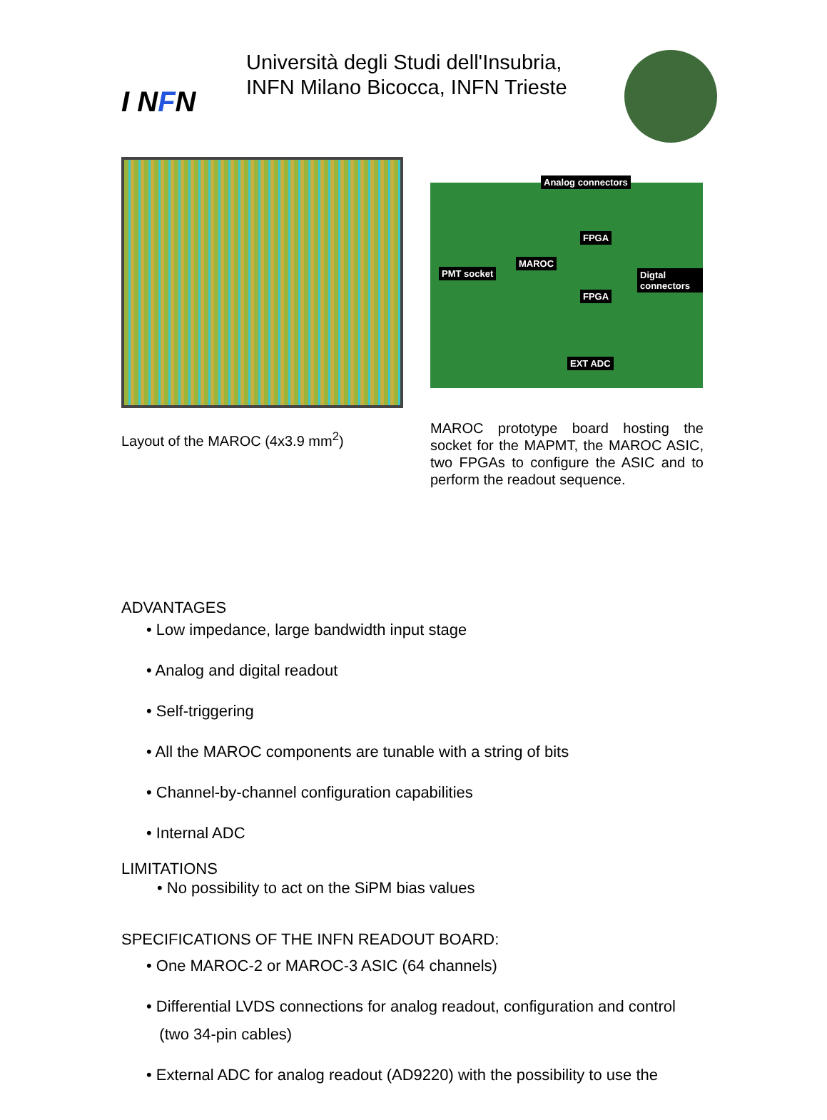I NFN
Università degli Studi dell'Insubria,
INFN Milano Bicocca, INFN Trieste
Analog connectors
FPGA
MAROC
PMT socket
FPGA
EXT ADC
Digtal connectors
Layout of the MAROC (4x3.9 mm<sup>2</sup>)
MAROC prototype board hosting the socket for the MAPMT, the MAROC ASIC, two FPGAs to configure the ASIC and to perform the readout sequence.
ADVANTAGES
• Low impedance, large bandwidth input stage
• Analog and digital readout
• Self-triggering
• All the MAROC components are tunable with a string of bits
• Channel-by-channel configuration capabilities
• Internal ADC
LIMITATIONS
• No possibility to act on the SiPM bias values
SPECIFICATIONS OF THE INFN READOUT BOARD:
• One MAROC-2 or MAROC-3 ASIC (64 channels)
• Differential LVDS connections for analog readout, configuration and control
(two 34-pin cables)
• External ADC for analog readout (AD9220) with the possibility to use the